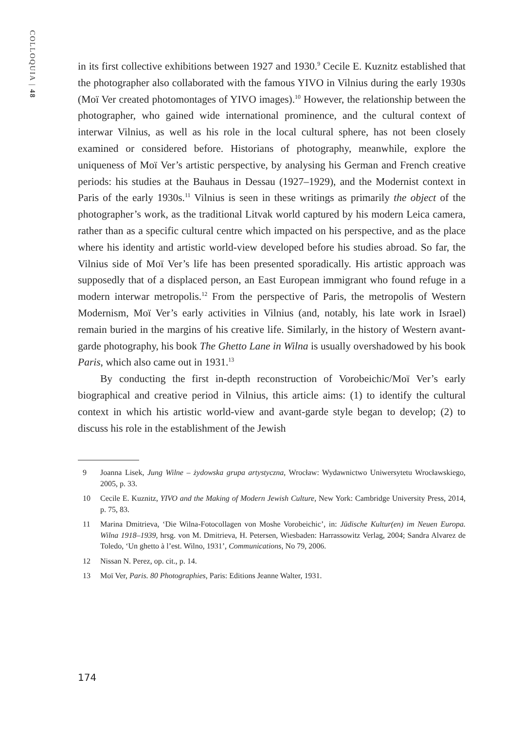COLLOQUIA | 48
in its first collective exhibitions between 1927 and 1930.<sup>9</sup> Cecile E. Kuznitz established that the photographer also collaborated with the famous YIVO in Vilnius during the early 1930s (Moï Ver created photomontages of YIVO images).<sup>10</sup> However, the relationship between the photographer, who gained wide international prominence, and the cultural context of interwar Vilnius, as well as his role in the local cultural sphere, has not been closely examined or considered before. Historians of photography, meanwhile, explore the uniqueness of Moï Ver’s artistic perspective, by analysing his German and French creative periods: his studies at the Bauhaus in Dessau (1927–1929), and the Modernist context in Paris of the early 1930s.<sup>11</sup> Vilnius is seen in these writings as primarily the object of the photographer’s work, as the traditional Litvak world captured by his modern Leica camera, rather than as a specific cultural centre which impacted on his perspective, and as the place where his identity and artistic world-view developed before his studies abroad. So far, the Vilnius side of Moï Ver’s life has been presented sporadically. His artistic approach was supposedly that of a displaced person, an East European immigrant who found refuge in a modern interwar metropolis.<sup>12</sup> From the perspective of Paris, the metropolis of Western Modernism, Moï Ver’s early activities in Vilnius (and, notably, his late work in Israel) remain buried in the margins of his creative life. Similarly, in the history of Western avant-garde photography, his book The Ghetto Lane in Wilna is usually overshadowed by his book Paris, which also came out in 1931.<sup>13</sup>
By conducting the first in-depth reconstruction of Vorobeichic/Moï Ver’s early biographical and creative period in Vilnius, this article aims: (1) to identify the cultural context in which his artistic world-view and avant-garde style began to develop; (2) to discuss his role in the establishment of the Jewish
9 Joanna Lisek, Jung Wilne – żydowska grupa artystyczna, Wrocław: Wydawnictwo Uniwersytetu Wrocławskiego, 2005, p. 33.
10 Cecile E. Kuznitz, YIVO and the Making of Modern Jewish Culture, New York: Cambridge University Press, 2014, p. 75, 83.
11 Marina Dmitrieva, ‘Die Wilna-Fotocollagen von Moshe Vorobeichic’, in: Jüdische Kultur(en) im Neuen Europa. Wilna 1918–1939, hrsg. von M. Dmitrieva, H. Petersen, Wiesbaden: Harrassowitz Verlag, 2004; Sandra Alvarez de Toledo, ‘Un ghetto à l’est. Wilno, 1931’, Communications, No 79, 2006.
12 Nissan N. Perez, op. cit., p. 14.
13 Moï Ver, Paris. 80 Photographies, Paris: Editions Jeanne Walter, 1931.
174